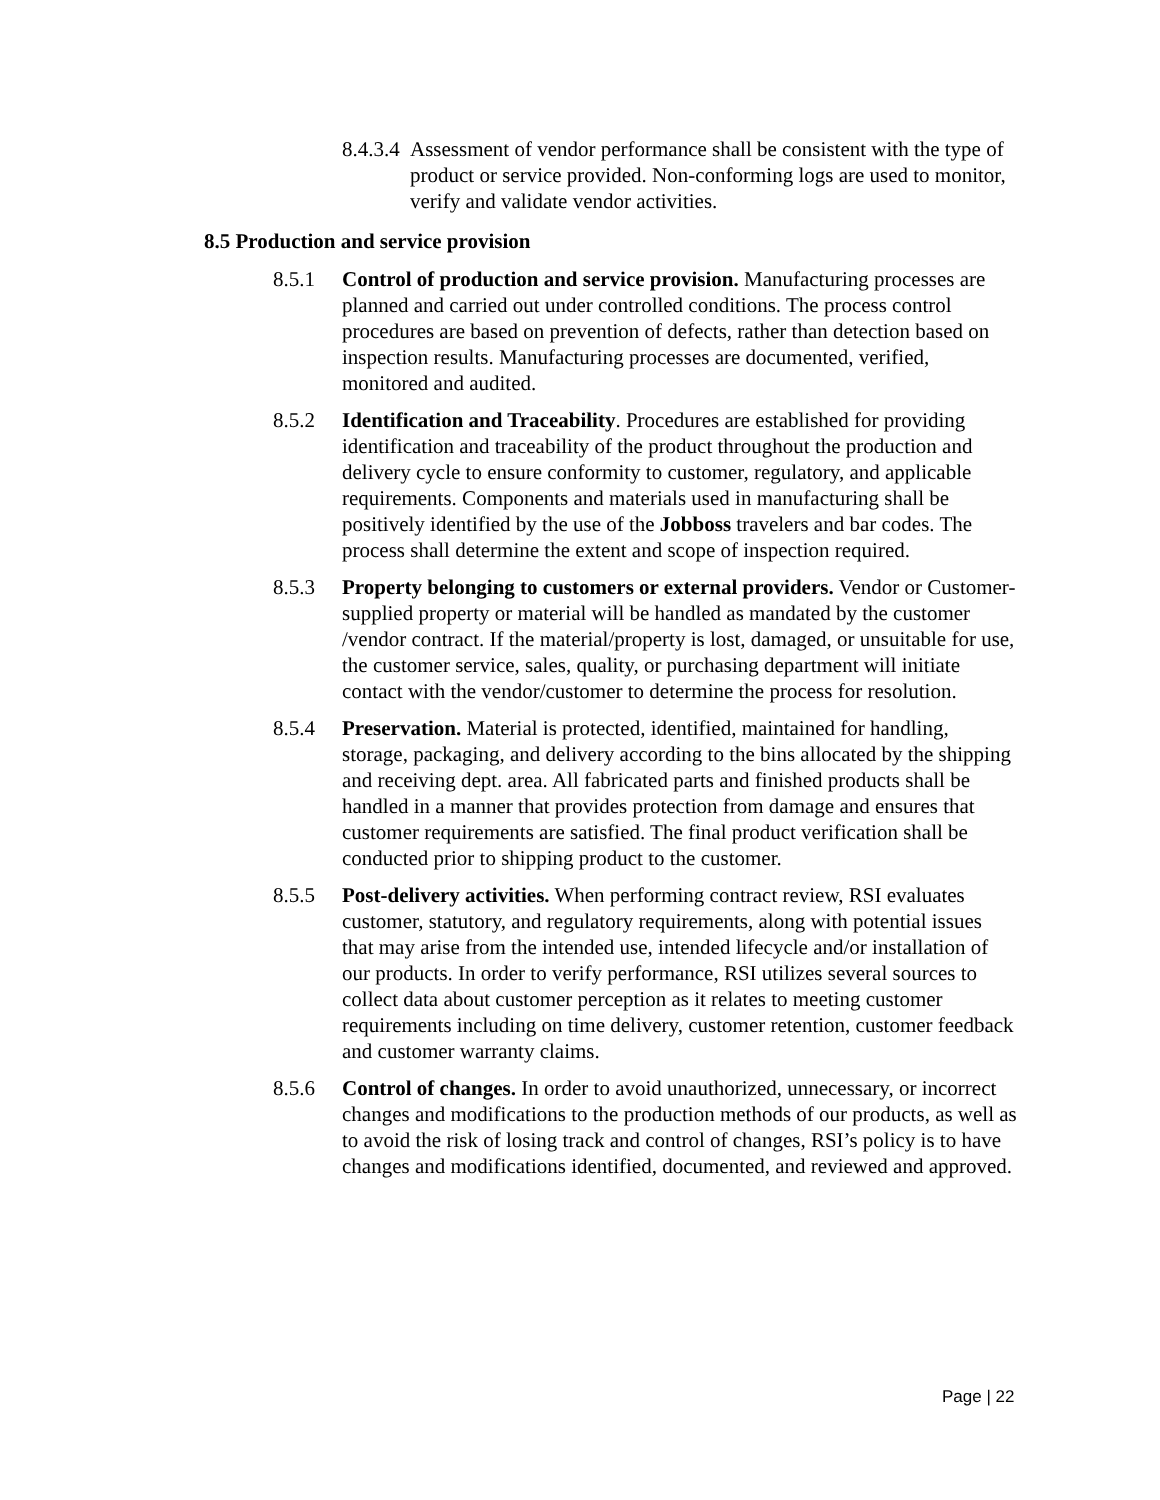8.4.3.4 Assessment of vendor performance shall be consistent with the type of product or service provided. Non-conforming logs are used to monitor, verify and validate vendor activities.
8.5 Production and service provision
8.5.1 Control of production and service provision. Manufacturing processes are planned and carried out under controlled conditions. The process control procedures are based on prevention of defects, rather than detection based on inspection results. Manufacturing processes are documented, verified, monitored and audited.
8.5.2 Identification and Traceability. Procedures are established for providing identification and traceability of the product throughout the production and delivery cycle to ensure conformity to customer, regulatory, and applicable requirements. Components and materials used in manufacturing shall be positively identified by the use of the Jobboss travelers and bar codes. The process shall determine the extent and scope of inspection required.
8.5.3 Property belonging to customers or external providers. Vendor or Customer-supplied property or material will be handled as mandated by the customer /vendor contract. If the material/property is lost, damaged, or unsuitable for use, the customer service, sales, quality, or purchasing department will initiate contact with the vendor/customer to determine the process for resolution.
8.5.4 Preservation. Material is protected, identified, maintained for handling, storage, packaging, and delivery according to the bins allocated by the shipping and receiving dept. area. All fabricated parts and finished products shall be handled in a manner that provides protection from damage and ensures that customer requirements are satisfied. The final product verification shall be conducted prior to shipping product to the customer.
8.5.5 Post-delivery activities. When performing contract review, RSI evaluates customer, statutory, and regulatory requirements, along with potential issues that may arise from the intended use, intended lifecycle and/or installation of our products. In order to verify performance, RSI utilizes several sources to collect data about customer perception as it relates to meeting customer requirements including on time delivery, customer retention, customer feedback and customer warranty claims.
8.5.6 Control of changes. In order to avoid unauthorized, unnecessary, or incorrect changes and modifications to the production methods of our products, as well as to avoid the risk of losing track and control of changes, RSI’s policy is to have changes and modifications identified, documented, and reviewed and approved.
Page | 22